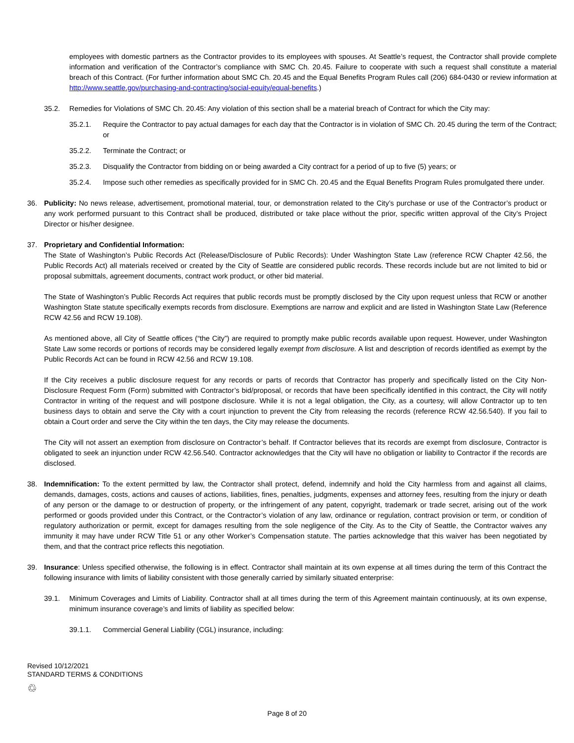employees with domestic partners as the Contractor provides to its employees with spouses. At Seattle’s request, the Contractor shall provide complete information and verification of the Contractor’s compliance with SMC Ch. 20.45. Failure to cooperate with such a request shall constitute a material breach of this Contract. (For further information about SMC Ch. 20.45 and the Equal Benefits Program Rules call (206) 684-0430 or review information at http://www.seattle.gov/purchasing-and-contracting/social-equity/equal-benefits.)
35.2. Remedies for Violations of SMC Ch. 20.45: Any violation of this section shall be a material breach of Contract for which the City may:
35.2.1. Require the Contractor to pay actual damages for each day that the Contractor is in violation of SMC Ch. 20.45 during the term of the Contract; or
35.2.2. Terminate the Contract; or
35.2.3. Disqualify the Contractor from bidding on or being awarded a City contract for a period of up to five (5) years; or
35.2.4. Impose such other remedies as specifically provided for in SMC Ch. 20.45 and the Equal Benefits Program Rules promulgated there under.
36. Publicity: No news release, advertisement, promotional material, tour, or demonstration related to the City’s purchase or use of the Contractor’s product or any work performed pursuant to this Contract shall be produced, distributed or take place without the prior, specific written approval of the City’s Project Director or his/her designee.
37. Proprietary and Confidential Information:
The State of Washington’s Public Records Act (Release/Disclosure of Public Records): Under Washington State Law (reference RCW Chapter 42.56, the Public Records Act) all materials received or created by the City of Seattle are considered public records. These records include but are not limited to bid or proposal submittals, agreement documents, contract work product, or other bid material.
The State of Washington’s Public Records Act requires that public records must be promptly disclosed by the City upon request unless that RCW or another Washington State statute specifically exempts records from disclosure. Exemptions are narrow and explicit and are listed in Washington State Law (Reference RCW 42.56 and RCW 19.108).
As mentioned above, all City of Seattle offices (“the City”) are required to promptly make public records available upon request. However, under Washington State Law some records or portions of records may be considered legally exempt from disclosure. A list and description of records identified as exempt by the Public Records Act can be found in RCW 42.56 and RCW 19.108.
If the City receives a public disclosure request for any records or parts of records that Contractor has properly and specifically listed on the City Non-Disclosure Request Form (Form) submitted with Contractor’s bid/proposal, or records that have been specifically identified in this contract, the City will notify Contractor in writing of the request and will postpone disclosure. While it is not a legal obligation, the City, as a courtesy, will allow Contractor up to ten business days to obtain and serve the City with a court injunction to prevent the City from releasing the records (reference RCW 42.56.540). If you fail to obtain a Court order and serve the City within the ten days, the City may release the documents.
The City will not assert an exemption from disclosure on Contractor’s behalf. If Contractor believes that its records are exempt from disclosure, Contractor is obligated to seek an injunction under RCW 42.56.540. Contractor acknowledges that the City will have no obligation or liability to Contractor if the records are disclosed.
38. Indemnification: To the extent permitted by law, the Contractor shall protect, defend, indemnify and hold the City harmless from and against all claims, demands, damages, costs, actions and causes of actions, liabilities, fines, penalties, judgments, expenses and attorney fees, resulting from the injury or death of any person or the damage to or destruction of property, or the infringement of any patent, copyright, trademark or trade secret, arising out of the work performed or goods provided under this Contract, or the Contractor’s violation of any law, ordinance or regulation, contract provision or term, or condition of regulatory authorization or permit, except for damages resulting from the sole negligence of the City. As to the City of Seattle, the Contractor waives any immunity it may have under RCW Title 51 or any other Worker’s Compensation statute. The parties acknowledge that this waiver has been negotiated by them, and that the contract price reflects this negotiation.
39. Insurance: Unless specified otherwise, the following is in effect. Contractor shall maintain at its own expense at all times during the term of this Contract the following insurance with limits of liability consistent with those generally carried by similarly situated enterprise:
39.1. Minimum Coverages and Limits of Liability. Contractor shall at all times during the term of this Agreement maintain continuously, at its own expense, minimum insurance coverage’s and limits of liability as specified below:
39.1.1. Commercial General Liability (CGL) insurance, including:
Revised 10/12/2021
STANDARD TERMS & CONDITIONS
♲
Page 8 of 20